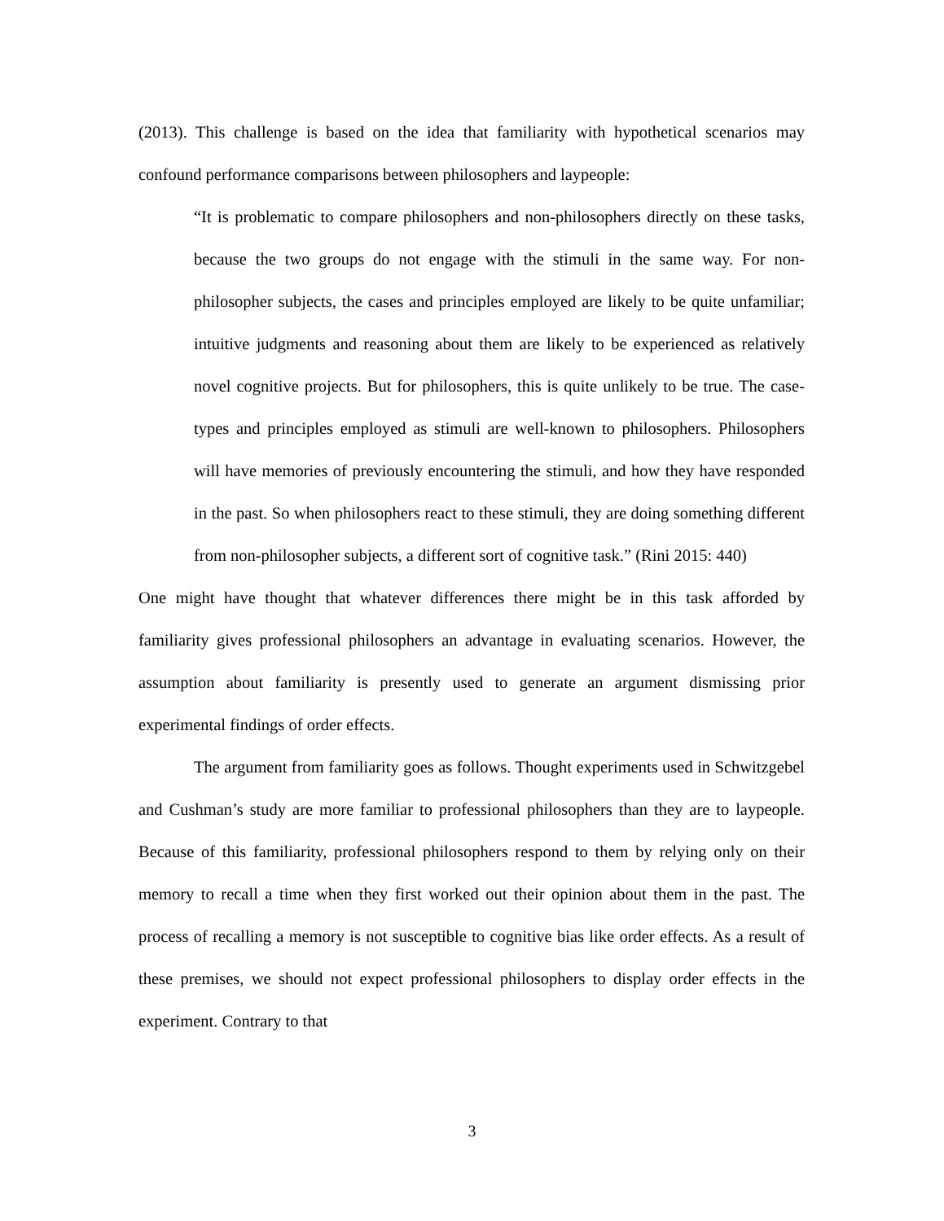(2013). This challenge is based on the idea that familiarity with hypothetical scenarios may confound performance comparisons between philosophers and laypeople:
“It is problematic to compare philosophers and non-philosophers directly on these tasks, because the two groups do not engage with the stimuli in the same way. For non-philosopher subjects, the cases and principles employed are likely to be quite unfamiliar; intuitive judgments and reasoning about them are likely to be experienced as relatively novel cognitive projects. But for philosophers, this is quite unlikely to be true. The case-types and principles employed as stimuli are well-known to philosophers. Philosophers will have memories of previously encountering the stimuli, and how they have responded in the past. So when philosophers react to these stimuli, they are doing something different from non-philosopher subjects, a different sort of cognitive task.” (Rini 2015: 440)
One might have thought that whatever differences there might be in this task afforded by familiarity gives professional philosophers an advantage in evaluating scenarios. However, the assumption about familiarity is presently used to generate an argument dismissing prior experimental findings of order effects.
The argument from familiarity goes as follows. Thought experiments used in Schwitzgebel and Cushman’s study are more familiar to professional philosophers than they are to laypeople. Because of this familiarity, professional philosophers respond to them by relying only on their memory to recall a time when they first worked out their opinion about them in the past. The process of recalling a memory is not susceptible to cognitive bias like order effects. As a result of these premises, we should not expect professional philosophers to display order effects in the experiment. Contrary to that
3